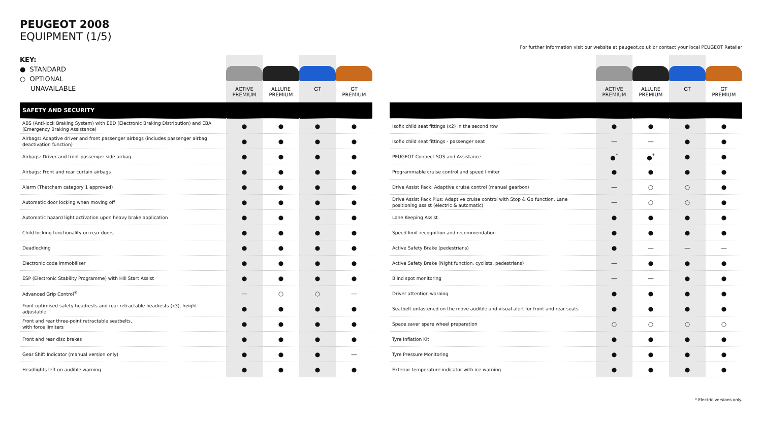PEUGEOT 2008
EQUIPMENT (1/5)
For further information visit our website at peugeot.co.uk or contact your local PEUGEOT Retailer
| KEY: ● STANDARD ○ OPTIONAL — UNAVAILABLE | ACTIVE PREMIUM | ALLURE PREMIUM | GT | GT PREMIUM |
| --- | --- | --- | --- | --- |
| SAFETY AND SECURITY | | | | |
| ABS (Anti-lock Braking System) with EBD (Electronic Braking Distribution) and EBA (Emergency Braking Assistance) | ● | ● | ● | ● |
| Airbags: Adaptive driver and front passenger airbags (includes passenger airbag deactivation function) | ● | ● | ● | ● |
| Airbags: Driver and front passenger side airbag | ● | ● | ● | ● |
| Airbags: Front and rear curtain airbags | ● | ● | ● | ● |
| Alarm (Thatcham category 1 approved) | ● | ● | ● | ● |
| Automatic door locking when moving off | ● | ● | ● | ● |
| Automatic hazard light activation upon heavy brake application | ● | ● | ● | ● |
| Child locking functionality on rear doors | ● | ● | ● | ● |
| Deadlocking | ● | ● | ● | ● |
| Electronic code immobiliser | ● | ● | ● | ● |
| ESP (Electronic Stability Programme) with Hill Start Assist | ● | ● | ● | ● |
| Advanced Grip Control<sup>®</sup> | — | ○ | ○ | — |
| Front optimised safety headrests and rear retractable headrests (x3), height-adjustable. | ● | ● | ● | ● |
| Front and rear three-point retractable seatbelts, with force limiters | ● | ● | ● | ● |
| Front and rear disc brakes | ● | ● | ● | ● |
| Gear Shift Indicator (manual version only) | ● | ● | ● | — |
| Headlights left on audible warning | ● | ● | ● | ● |
| | ACTIVE PREMIUM | ALLURE PREMIUM | GT | GT PREMIUM |
| --- | --- | --- | --- | --- |
| Isofix child seat fittings (x2) in the second row | ● | ● | ● | ● |
| Isofix child seat fittings - passenger seat | — | — | ● | ● |
| PEUGEOT Connect SOS and Assistance | ●<sup>*</sup> | ●<sup>*</sup> | ● | ● |
| Programmable cruise control and speed limiter | ● | ● | ● | ● |
| Drive Assist Pack: Adaptive cruise control (manual gearbox) | — | ○ | ○ | ● |
| Drive Assist Pack Plus: Adaptive cruise control with Stop & Go function, Lane positioning assist (electric & automatic) | — | ○ | ○ | ● |
| Lane Keeping Assist | ● | ● | ● | ● |
| Speed limit recognition and recommendation | ● | ● | ● | ● |
| Active Safety Brake (pedestrians) | ● | — | — | — |
| Active Safety Brake (Night function, cyclists, pedestrians) | — | ● | ● | ● |
| Blind spot monitoring | — | — | ● | ● |
| Driver attention warning | ● | ● | ● | ● |
| Seatbelt unfastened on the move audible and visual alert for front and rear seats | ● | ● | ● | ● |
| Space saver spare wheel preparation | ○ | ○ | ○ | ○ |
| Tyre Inflation Kit | ● | ● | ● | ● |
| Tyre Pressure Monitoring | ● | ● | ● | ● |
| Exterior temperature indicator with ice warning | ● | ● | ● | ● |
* Electric versions only.